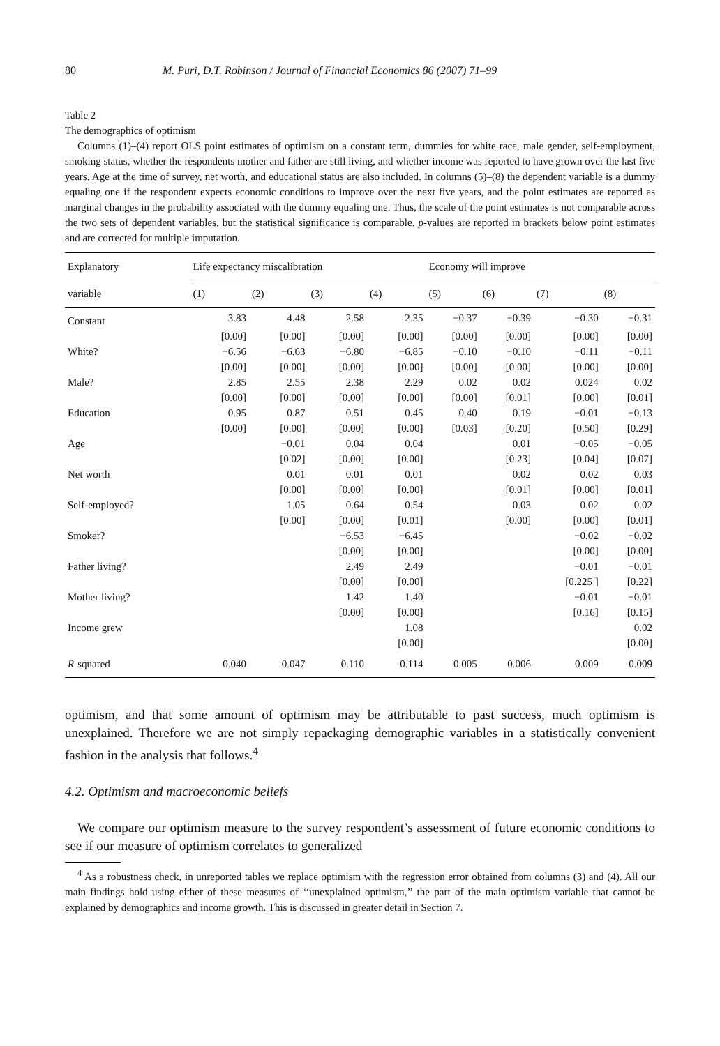80 M. Puri, D.T. Robinson / Journal of Financial Economics 86 (2007) 71–99
Table 2
The demographics of optimism
Columns (1)–(4) report OLS point estimates of optimism on a constant term, dummies for white race, male gender, self-employment, smoking status, whether the respondents mother and father are still living, and whether income was reported to have grown over the last five years. Age at the time of survey, net worth, and educational status are also included. In columns (5)–(8) the dependent variable is a dummy equaling one if the respondent expects economic conditions to improve over the next five years, and the point estimates are reported as marginal changes in the probability associated with the dummy equaling one. Thus, the scale of the point estimates is not comparable across the two sets of dependent variables, but the statistical significance is comparable. p-values are reported in brackets below point estimates and are corrected for multiple imputation.
| Explanatory | Life expectancy miscalibration | | | | Economy will improve | | | |
| --- | --- | --- | --- | --- | --- | --- | --- | --- |
| variable | (1) | (2) | (3) | (4) | (5) | (6) | (7) | (8) |
| Constant | 3.83 | 4.48 | 2.58 | 2.35 | −0.37 | −0.39 | −0.30 | −0.31 |
| | [0.00] | [0.00] | [0.00] | [0.00] | [0.00] | [0.00] | [0.00] | [0.00] |
| White? | −6.56 | −6.63 | −6.80 | −6.85 | −0.10 | −0.10 | −0.11 | −0.11 |
| | [0.00] | [0.00] | [0.00] | [0.00] | [0.00] | [0.00] | [0.00] | [0.00] |
| Male? | 2.85 | 2.55 | 2.38 | 2.29 | 0.02 | 0.02 | 0.024 | 0.02 |
| | [0.00] | [0.00] | [0.00] | [0.00] | [0.00] | [0.01] | [0.00] | [0.01] |
| Education | 0.95 | 0.87 | 0.51 | 0.45 | 0.40 | 0.19 | −0.01 | −0.13 |
| | [0.00] | [0.00] | [0.00] | [0.00] | [0.03] | [0.20] | [0.50] | [0.29] |
| Age | | −0.01 | 0.04 | 0.04 | | 0.01 | −0.05 | −0.05 |
| | | [0.02] | [0.00] | [0.00] | | [0.23] | [0.04] | [0.07] |
| Net worth | | 0.01 | 0.01 | 0.01 | | 0.02 | 0.02 | 0.03 |
| | | [0.00] | [0.00] | [0.00] | | [0.01] | [0.00] | [0.01] |
| Self-employed? | | 1.05 | 0.64 | 0.54 | | 0.03 | 0.02 | 0.02 |
| | | [0.00] | [0.00] | [0.01] | | [0.00] | [0.00] | [0.01] |
| Smoker? | | | −6.53 | −6.45 | | | −0.02 | −0.02 |
| | | | [0.00] | [0.00] | | | [0.00] | [0.00] |
| Father living? | | | 2.49 | 2.49 | | | −0.01 | −0.01 |
| | | | [0.00] | [0.00] | | | [0.225 ] | [0.22] |
| Mother living? | | | 1.42 | 1.40 | | | −0.01 | −0.01 |
| | | | [0.00] | [0.00] | | | [0.16] | [0.15] |
| Income grew | | | | 1.08 | | | | 0.02 |
| | | | | [0.00] | | | | [0.00] |
| R -squared | 0.040 | 0.047 | 0.110 | 0.114 | 0.005 | 0.006 | 0.009 | 0.009 |
optimism, and that some amount of optimism may be attributable to past success, much optimism is unexplained. Therefore we are not simply repackaging demographic variables in a statistically convenient fashion in the analysis that follows.<sup>4</sup>
4.2. Optimism and macroeconomic beliefs
We compare our optimism measure to the survey respondent’s assessment of future economic conditions to see if our measure of optimism correlates to generalized
<sup>4</sup> As a robustness check, in unreported tables we replace optimism with the regression error obtained from columns (3) and (4). All our main findings hold using either of these measures of ‘‘unexplained optimism,’’ the part of the main optimism variable that cannot be explained by demographics and income growth. This is discussed in greater detail in Section 7.